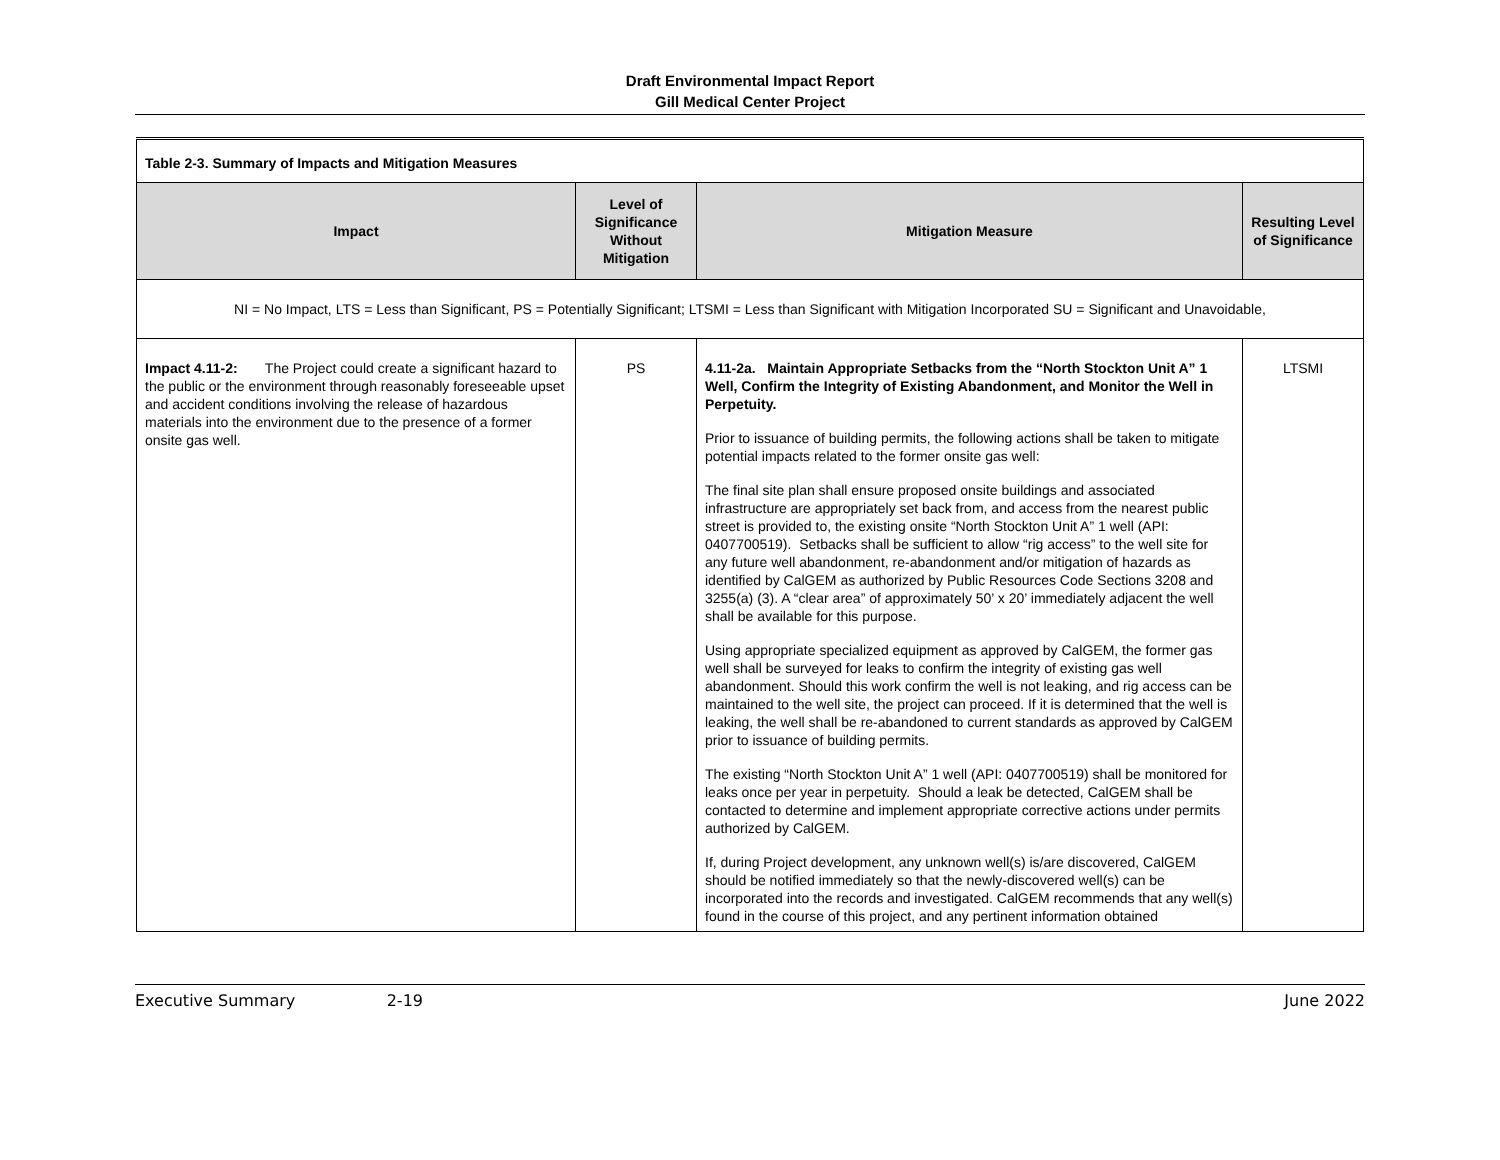Draft Environmental Impact Report
Gill Medical Center Project
| Table 2-3. Summary of Impacts and Mitigation Measures | | | |
| Impact | Level of Significance Without Mitigation | Mitigation Measure | Resulting Level of Significance |
| NI = No Impact, LTS = Less than Significant, PS = Potentially Significant; LTSMI = Less than Significant with Mitigation Incorporated SU = Significant and Unavoidable, | | | |
| Impact 4.11-2: The Project could create a significant hazard to the public or the environment through reasonably foreseeable upset and accident conditions involving the release of hazardous materials into the environment due to the presence of a former onsite gas well. | PS | 4.11-2a. Maintain Appropriate Setbacks from the “North Stockton Unit A” 1 Well, Confirm the Integrity of Existing Abandonment, and Monitor the Well in Perpetuity. Prior to issuance of building permits, the following actions shall be taken to mitigate potential impacts related to the former onsite gas well: The final site plan shall ensure proposed onsite buildings and associated infrastructure are appropriately set back from, and access from the nearest public street is provided to, the existing onsite “North Stockton Unit A” 1 well (API: 0407700519). Setbacks shall be sufficient to allow “rig access” to the well site for any future well abandonment, re-abandonment and/or mitigation of hazards as identified by CalGEM as authorized by Public Resources Code Sections 3208 and 3255(a) (3). A “clear area” of approximately 50’ x 20’ immediately adjacent the well shall be available for this purpose. Using appropriate specialized equipment as approved by CalGEM, the former gas well shall be surveyed for leaks to confirm the integrity of existing gas well abandonment. Should this work confirm the well is not leaking, and rig access can be maintained to the well site, the project can proceed. If it is determined that the well is leaking, the well shall be re-abandoned to current standards as approved by CalGEM prior to issuance of building permits. The existing “North Stockton Unit A” 1 well (API: 0407700519) shall be monitored for leaks once per year in perpetuity. Should a leak be detected, CalGEM shall be contacted to determine and implement appropriate corrective actions under permits authorized by CalGEM. If, during Project development, any unknown well(s) is/are discovered, CalGEM should be notified immediately so that the newly-discovered well(s) can be incorporated into the records and investigated. CalGEM recommends that any well(s) found in the course of this project, and any pertinent information obtained | LTSMI |
Executive Summary 2-19 June 2022